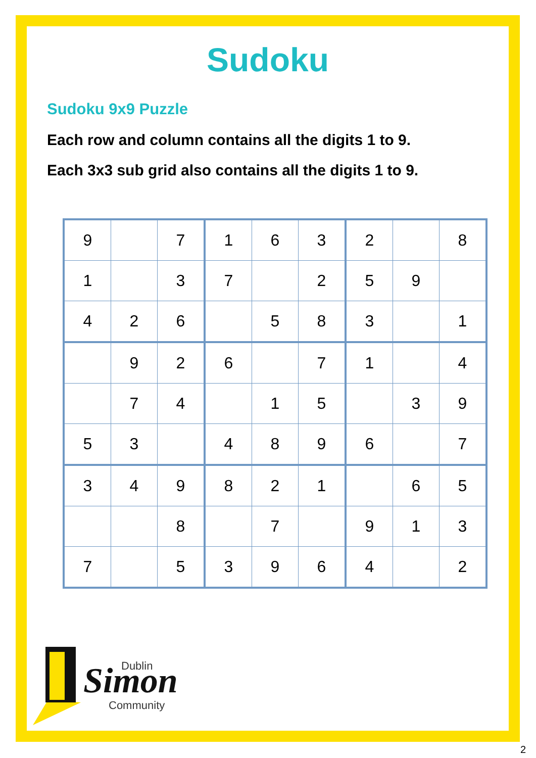Sudoku
Sudoku 9x9 Puzzle
Each row and column contains all the digits 1 to 9.
Each 3x3 sub grid also contains all the digits 1 to 9.
| 9 | | 7 | 1 | 6 | 3 | 2 | | 8 |
| 1 | | 3 | 7 | | 2 | 5 | 9 | |
| 4 | 2 | 6 | | 5 | 8 | 3 | | 1 |
| | 9 | 2 | 6 | | 7 | 1 | | 4 |
| | 7 | 4 | | 1 | 5 | | 3 | 9 |
| 5 | 3 | | 4 | 8 | 9 | 6 | | 7 |
| 3 | 4 | 9 | 8 | 2 | 1 | | 6 | 5 |
| | | 8 | | 7 | | 9 | 1 | 3 |
| 7 | | 5 | 3 | 9 | 6 | 4 | | 2 |
Dublin
Simon
Community
2